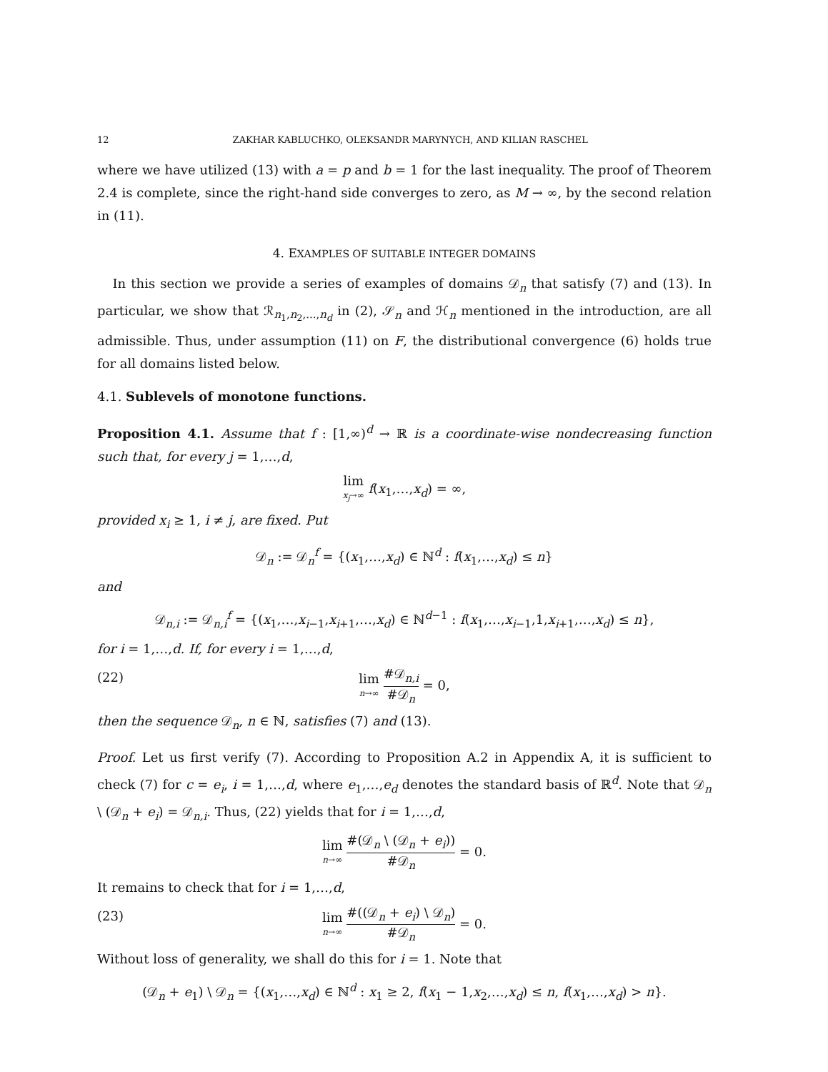12 ZAKHAR KABLUCHKO, OLEKSANDR MARYNYCH, AND KILIAN RASCHEL
where we have utilized (13) with a = p and b = 1 for the last inequality. The proof of Theorem 2.4 is complete, since the right-hand side converges to zero, as M → ∞, by the second relation in (11).
4. EXAMPLES OF SUITABLE INTEGER DOMAINS
In this section we provide a series of examples of domains 𝒟<sub>n</sub> that satisfy (7) and (13). In particular, we show that ℛ<sub>n<sub>1</sub>,n<sub>2</sub>,...,n<sub>d</sub></sub> in (2), 𝒮<sub>n</sub> and ℋ<sub>n</sub> mentioned in the introduction, are all admissible. Thus, under assumption (11) on F, the distributional convergence (6) holds true for all domains listed below.
4.1. Sublevels of monotone functions.
Proposition 4.1. Assume that f : [1,∞)<sup>d</sup> → ℝ is a coordinate-wise nondecreasing function such that, for every j = 1,…,d,
lim x<sub>j</sub>→∞ f(x<sub>1</sub>,…,x<sub>d</sub>) = ∞,
provided x<sub>i</sub> ≥ 1, i ≠ j, are fixed. Put
𝒟<sub>n</sub> := 𝒟<sub>n</sub><sup>f</sup> = {(x<sub>1</sub>,…,x<sub>d</sub>) ∈ ℕ<sup>d</sup> : f(x<sub>1</sub>,…,x<sub>d</sub>) ≤ n}
and
𝒟<sub>n,i</sub> := 𝒟<sub>n,i</sub><sup>f</sup> = {(x<sub>1</sub>,…,x<sub>i−1</sub>,x<sub>i+1</sub>,…,x<sub>d</sub>) ∈ ℕ<sup>d−1</sup> : f(x<sub>1</sub>,…,x<sub>i−1</sub>,1,x<sub>i+1</sub>,…,x<sub>d</sub>) ≤ n},
for i = 1,…,d. If, for every i = 1,…,d,
(22) lim n→∞ #𝒟<sub>n,i</sub> #𝒟<sub>n</sub> = 0,
then the sequence 𝒟<sub>n</sub>, n ∈ ℕ, satisfies (7) and (13).
Proof. Let us first verify (7). According to Proposition A.2 in Appendix A, it is sufficient to check (7) for c = e<sub>i</sub>, i = 1,…,d, where e<sub>1</sub>,…,e<sub>d</sub> denotes the standard basis of ℝ<sup>d</sup>. Note that 𝒟<sub>n</sub> \ (𝒟<sub>n</sub> + e<sub>i</sub>) = 𝒟<sub>n,i</sub>. Thus, (22) yields that for i = 1,…,d,
lim n→∞ #(𝒟<sub>n</sub> \ (𝒟<sub>n</sub> + e<sub>i</sub>)) #𝒟<sub>n</sub> = 0.
It remains to check that for i = 1,…,d,
(23) lim n→∞ #((𝒟<sub>n</sub> + e<sub>i</sub>) \ 𝒟<sub>n</sub>) #𝒟<sub>n</sub> = 0.
Without loss of generality, we shall do this for i = 1. Note that
(𝒟<sub>n</sub> + e<sub>1</sub>) \ 𝒟<sub>n</sub> = {(x<sub>1</sub>,…,x<sub>d</sub>) ∈ ℕ<sup>d</sup> : x<sub>1</sub> ≥ 2, f(x<sub>1</sub> − 1,x<sub>2</sub>,…,x<sub>d</sub>) ≤ n, f(x<sub>1</sub>,…,x<sub>d</sub>) > n}.